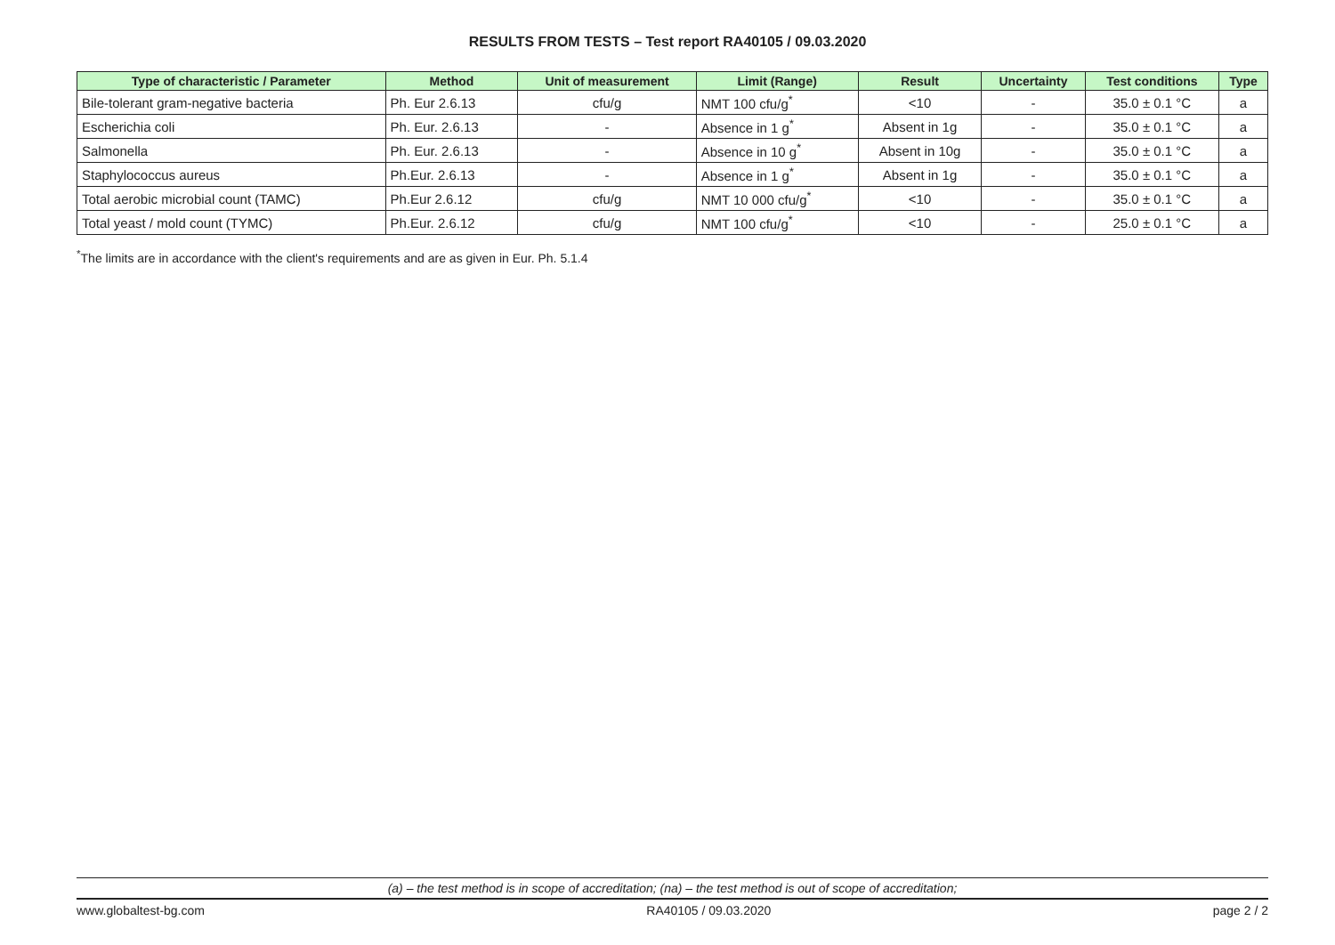RESULTS FROM TESTS – Test report RA40105 / 09.03.2020
| Type of characteristic / Parameter | Method | Unit of measurement | Limit (Range) | Result | Uncertainty | Test conditions | Type |
| --- | --- | --- | --- | --- | --- | --- | --- |
| Bile-tolerant gram-negative bacteria | Ph. Eur 2.6.13 | cfu/g | NMT 100 cfu/g<sup>*</sup> | <10 | - | 35.0 ± 0.1 °C | a |
| Escherichia coli | Ph. Eur. 2.6.13 | - | Absence in 1 g<sup>*</sup> | Absent in 1g | - | 35.0 ± 0.1 °C | a |
| Salmonella | Ph. Eur. 2.6.13 | - | Absence in 10 g<sup>*</sup> | Absent in 10g | - | 35.0 ± 0.1 °C | a |
| Staphylococcus aureus | Ph.Eur. 2.6.13 | - | Absence in 1 g<sup>*</sup> | Absent in 1g | - | 35.0 ± 0.1 °C | a |
| Total aerobic microbial count (TAMC) | Ph.Eur 2.6.12 | cfu/g | NMT 10 000 cfu/g<sup>*</sup> | <10 | - | 35.0 ± 0.1 °C | a |
| Total yeast / mold count (TYMC) | Ph.Eur. 2.6.12 | cfu/g | NMT 100 cfu/g<sup>*</sup> | <10 | - | 25.0 ± 0.1 °C | a |
<sup>*</sup> The limits are in accordance with the client's requirements and are as given in Eur. Ph. 5.1.4
(a) – the test method is in scope of accreditation; (na) – the test method is out of scope of accreditation;
www.globaltest-bg.com RA40105 / 09.03.2020 page 2 / 2